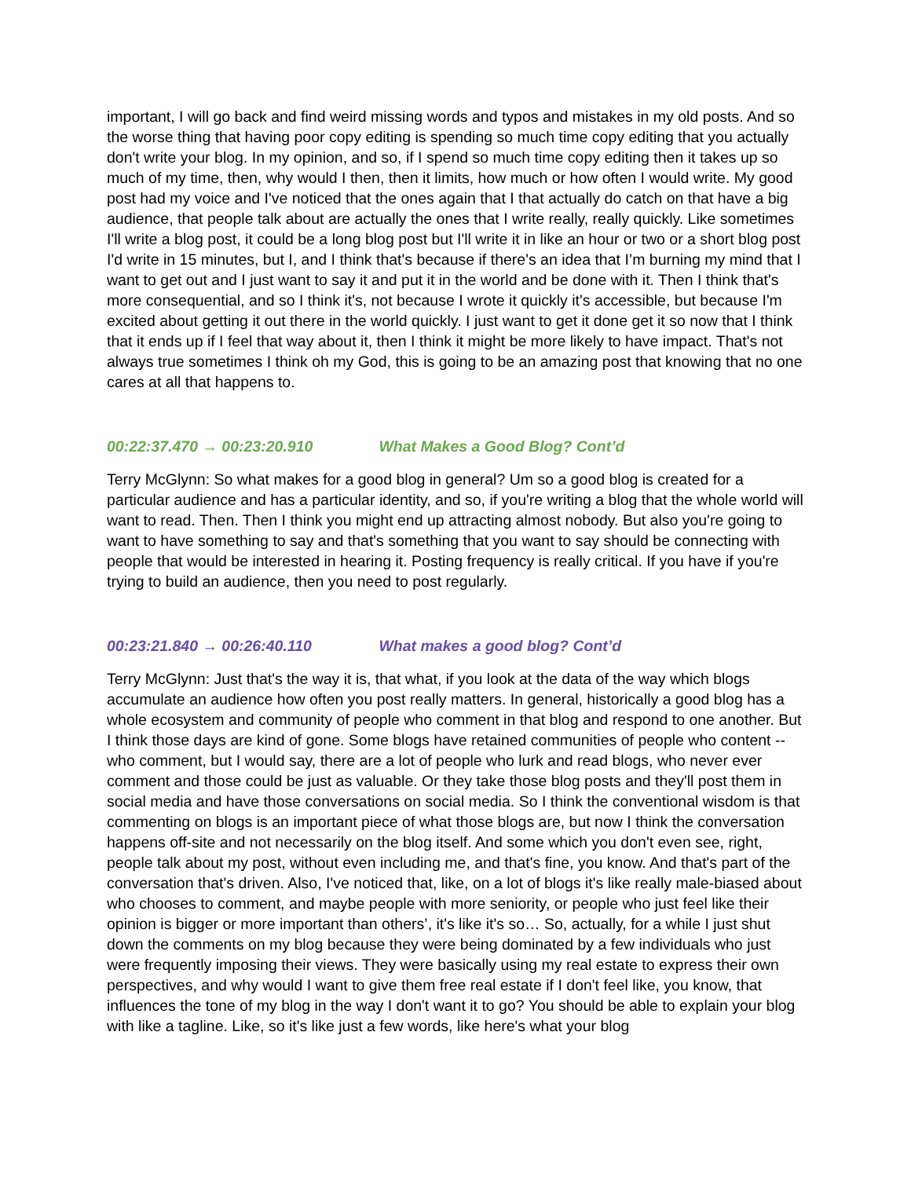important, I will go back and find weird missing words and typos and mistakes in my old posts. And so the worse thing that having poor copy editing is spending so much time copy editing that you actually don't write your blog. In my opinion, and so, if I spend so much time copy editing then it takes up so much of my time, then, why would I then, then it limits, how much or how often I would write. My good post had my voice and I've noticed that the ones again that I that actually do catch on that have a big audience, that people talk about are actually the ones that I write really, really quickly. Like sometimes I'll write a blog post, it could be a long blog post but I'll write it in like an hour or two or a short blog post I'd write in 15 minutes, but I, and I think that's because if there's an idea that I’m burning my mind that I want to get out and I just want to say it and put it in the world and be done with it. Then I think that's more consequential, and so I think it's, not because I wrote it quickly it's accessible, but because I'm excited about getting it out there in the world quickly. I just want to get it done get it so now that I think that it ends up if I feel that way about it, then I think it might be more likely to have impact. That's not always true sometimes I think oh my God, this is going to be an amazing post that knowing that no one cares at all that happens to.
00:22:37.470 → 00:23:20.910 What Makes a Good Blog? Cont’d
Terry McGlynn: So what makes for a good blog in general? Um so a good blog is created for a particular audience and has a particular identity, and so, if you're writing a blog that the whole world will want to read. Then. Then I think you might end up attracting almost nobody. But also you're going to want to have something to say and that's something that you want to say should be connecting with people that would be interested in hearing it. Posting frequency is really critical. If you have if you're trying to build an audience, then you need to post regularly.
00:23:21.840 → 00:26:40.110 What makes a good blog? Cont’d
Terry McGlynn: Just that's the way it is, that what, if you look at the data of the way which blogs accumulate an audience how often you post really matters. In general, historically a good blog has a whole ecosystem and community of people who comment in that blog and respond to one another. But I think those days are kind of gone. Some blogs have retained communities of people who content -- who comment, but I would say, there are a lot of people who lurk and read blogs, who never ever comment and those could be just as valuable. Or they take those blog posts and they'll post them in social media and have those conversations on social media. So I think the conventional wisdom is that commenting on blogs is an important piece of what those blogs are, but now I think the conversation happens off-site and not necessarily on the blog itself. And some which you don't even see, right, people talk about my post, without even including me, and that's fine, you know. And that's part of the conversation that's driven. Also, I've noticed that, like, on a lot of blogs it's like really male-biased about who chooses to comment, and maybe people with more seniority, or people who just feel like their opinion is bigger or more important than others’, it's like it's so… So, actually, for a while I just shut down the comments on my blog because they were being dominated by a few individuals who just were frequently imposing their views. They were basically using my real estate to express their own perspectives, and why would I want to give them free real estate if I don't feel like, you know, that influences the tone of my blog in the way I don't want it to go? You should be able to explain your blog with like a tagline. Like, so it's like just a few words, like here's what your blog